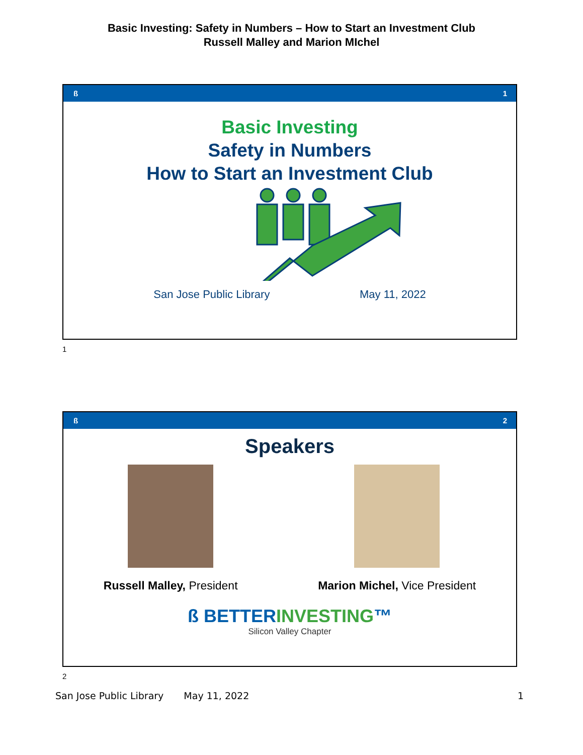Basic Investing: Safety in Numbers – How to Start an Investment Club
Russell Malley and Marion MIchel
ß 1
Basic Investing
Safety in Numbers
How to Start an Investment Club
San Jose Public Library May 11, 2022
1
ß 2
Speakers
Russell Malley, President Marion Michel, Vice President
ß BETTERINVESTING™
Silicon Valley Chapter
2
San Jose Public Library May 11, 2022 1